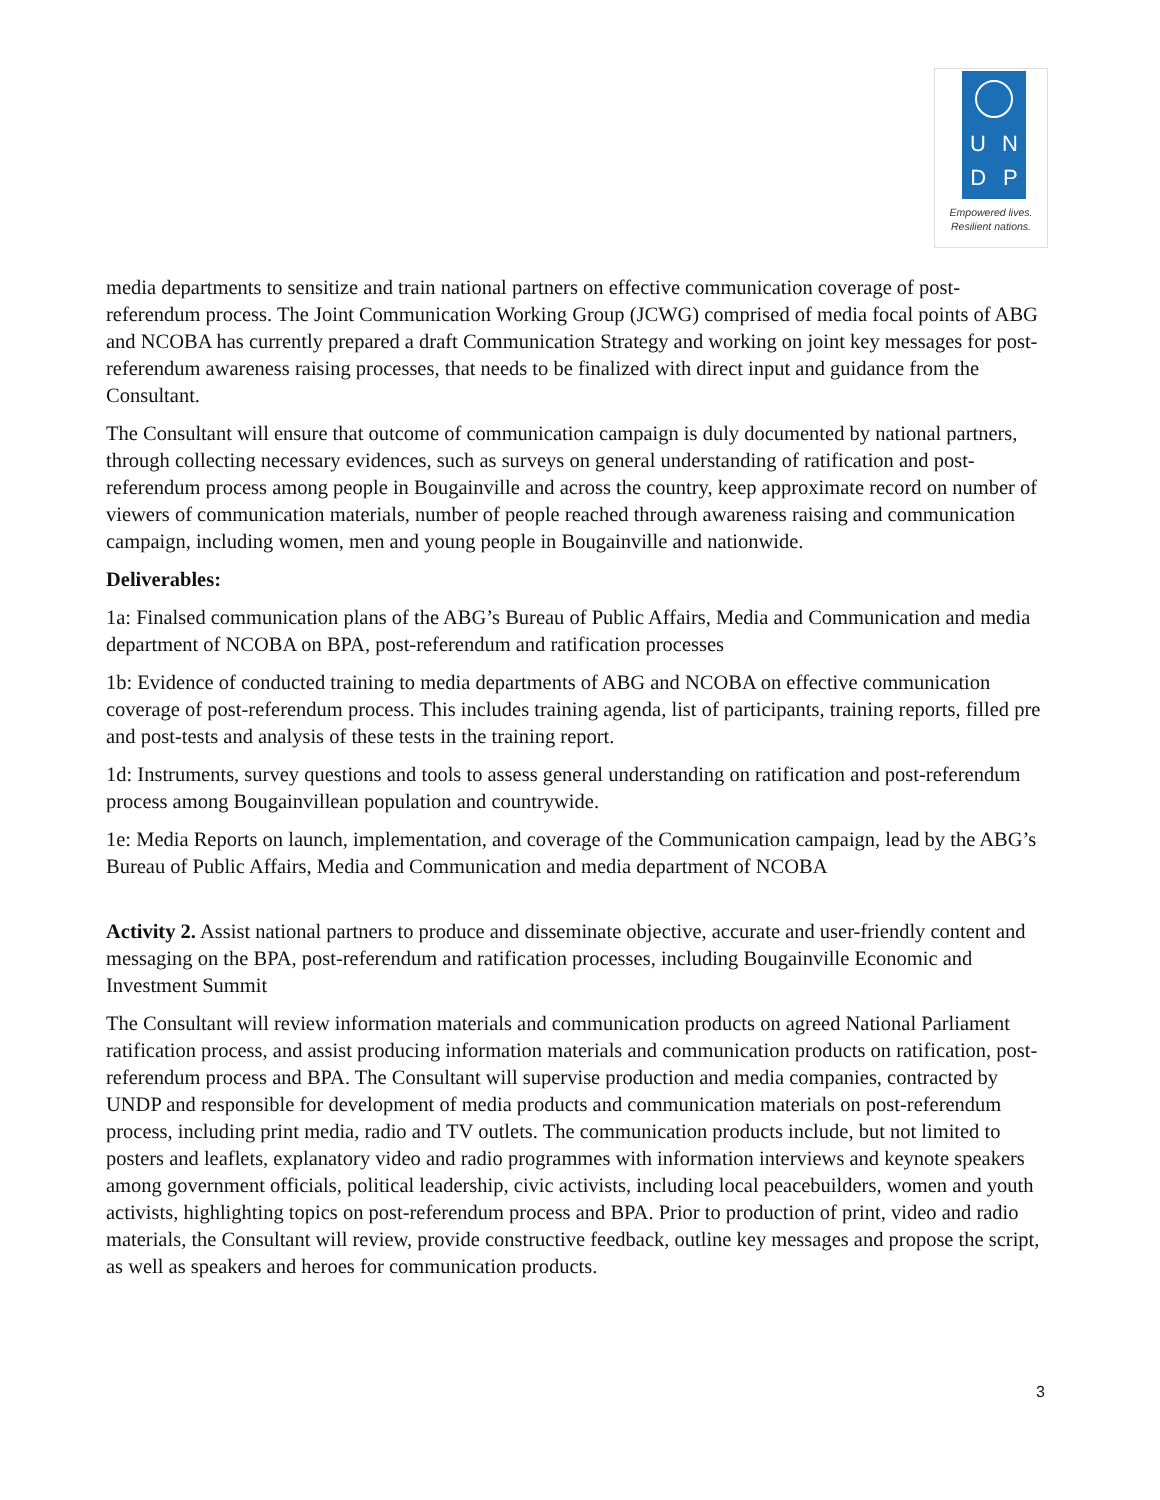U N
D P
Empowered lives.
Resilient nations.
media departments to sensitize and train national partners on effective communication coverage of post-referendum process. The Joint Communication Working Group (JCWG) comprised of media focal points of ABG and NCOBA has currently prepared a draft Communication Strategy and working on joint key messages for post-referendum awareness raising processes, that needs to be finalized with direct input and guidance from the Consultant.
The Consultant will ensure that outcome of communication campaign is duly documented by national partners, through collecting necessary evidences, such as surveys on general understanding of ratification and post-referendum process among people in Bougainville and across the country, keep approximate record on number of viewers of communication materials, number of people reached through awareness raising and communication campaign, including women, men and young people in Bougainville and nationwide.
Deliverables:
1a: Finalsed communication plans of the ABG’s Bureau of Public Affairs, Media and Communication and media department of NCOBA on BPA, post-referendum and ratification processes
1b: Evidence of conducted training to media departments of ABG and NCOBA on effective communication coverage of post-referendum process. This includes training agenda, list of participants, training reports, filled pre and post-tests and analysis of these tests in the training report.
1d: Instruments, survey questions and tools to assess general understanding on ratification and post-referendum process among Bougainvillean population and countrywide.
1e: Media Reports on launch, implementation, and coverage of the Communication campaign, lead by the ABG’s Bureau of Public Affairs, Media and Communication and media department of NCOBA
Activity 2. Assist national partners to produce and disseminate objective, accurate and user-friendly content and messaging on the BPA, post-referendum and ratification processes, including Bougainville Economic and Investment Summit
The Consultant will review information materials and communication products on agreed National Parliament ratification process, and assist producing information materials and communication products on ratification, post-referendum process and BPA. The Consultant will supervise production and media companies, contracted by UNDP and responsible for development of media products and communication materials on post-referendum process, including print media, radio and TV outlets. The communication products include, but not limited to posters and leaflets, explanatory video and radio programmes with information interviews and keynote speakers among government officials, political leadership, civic activists, including local peacebuilders, women and youth activists, highlighting topics on post-referendum process and BPA. Prior to production of print, video and radio materials, the Consultant will review, provide constructive feedback, outline key messages and propose the script, as well as speakers and heroes for communication products.
3